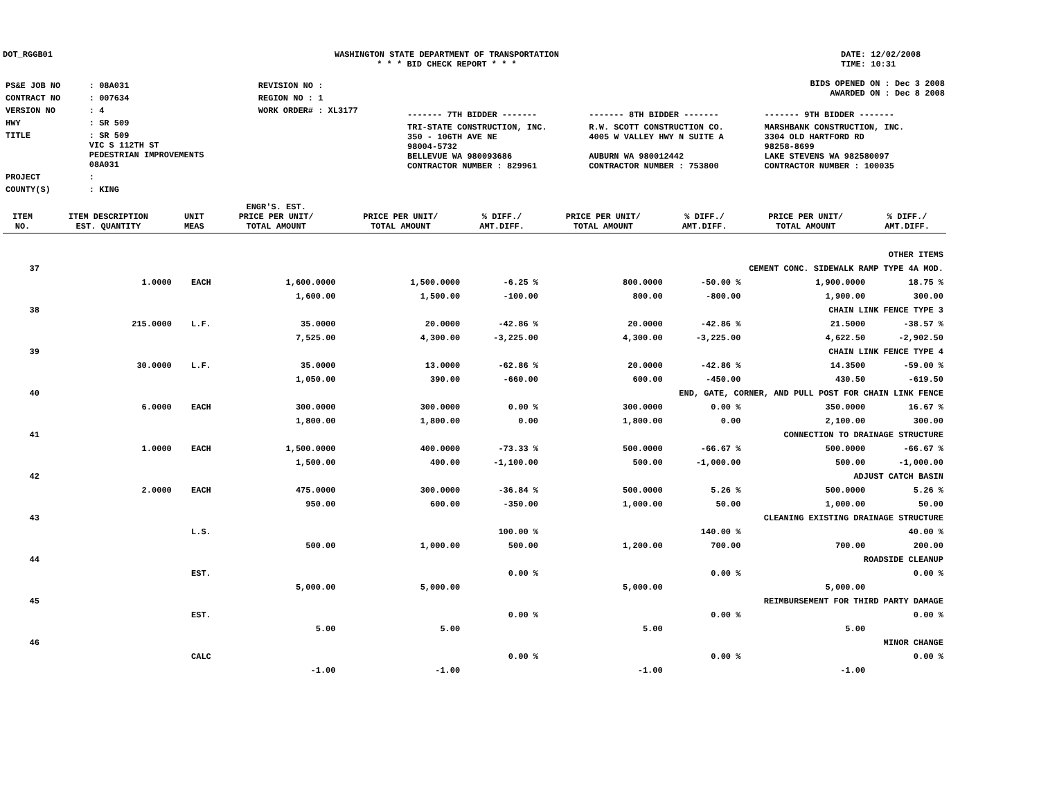DOT_RGGB01 WASHINGTON STATE DEPARTMENT OF TRANSPORTATION
* * * BID CHECK REPORT * * *
DATE: 12/02/2008
TIME: 10:31
| PS&E JOB NO | : 08A031 | REVISION NO : |
| CONTRACT NO | : 007634 | REGION NO : 1 |
| VERSION NO | : 4 | WORK ORDER# : XL3177 |
| HWY | : SR 509 | |
| TITLE | : SR 509 VIC S 112TH ST PEDESTRIAN IMPROVEMENTS 08A031 | |
| PROJECT | : | |
| COUNTY(S) | : KING | |
BIDS OPENED ON : Dec 3 2008
AWARDED ON : Dec 8 2008
| ------- 7TH BIDDER ------- | ------- 8TH BIDDER ------- | ------- 9TH BIDDER ------- |
| TRI-STATE CONSTRUCTION, INC. 350 - 106TH AVE NE 98004-5732 BELLEVUE WA 980093686 CONTRACTOR NUMBER : 829961 | R.W. SCOTT CONSTRUCTION CO. 4005 W VALLEY HWY N SUITE A AUBURN WA 980012442 CONTRACTOR NUMBER : 753800 | MARSHBANK CONSTRUCTION, INC. 3304 OLD HARTFORD RD 98258-8699 LAKE STEVENS WA 982580097 CONTRACTOR NUMBER : 100035 |
| ITEM NO. | ITEM DESCRIPTION EST. QUANTITY | UNIT MEAS | ENGR'S. EST. PRICE PER UNIT/ TOTAL AMOUNT | PRICE PER UNIT/ TOTAL AMOUNT | % DIFF./ AMT.DIFF. | PRICE PER UNIT/ TOTAL AMOUNT | % DIFF./ AMT.DIFF. | PRICE PER UNIT/ TOTAL AMOUNT | % DIFF./ AMT.DIFF. |
| --- | --- | --- | --- | --- | --- | --- | --- | --- | --- |
| | OTHER ITEMS | | | | | | | | |
| 37 | CEMENT CONC. SIDEWALK RAMP TYPE 4A MOD. | | | | | | | | |
| | 1.0000 | EACH | 1,600.0000 | 1,500.0000 | -6.25 % | 800.0000 | -50.00 % | 1,900.0000 | 18.75 % |
| | | | 1,600.00 | 1,500.00 | -100.00 | 800.00 | -800.00 | 1,900.00 | 300.00 |
| 38 | CHAIN LINK FENCE TYPE 3 | | | | | | | | |
| | 215.0000 | L.F. | 35.0000 | 20.0000 | -42.86 % | 20.0000 | -42.86 % | 21.5000 | -38.57 % |
| | | | 7,525.00 | 4,300.00 | -3,225.00 | 4,300.00 | -3,225.00 | 4,622.50 | -2,902.50 |
| 39 | CHAIN LINK FENCE TYPE 4 | | | | | | | | |
| | 30.0000 | L.F. | 35.0000 | 13.0000 | -62.86 % | 20.0000 | -42.86 % | 14.3500 | -59.00 % |
| | | | 1,050.00 | 390.00 | -660.00 | 600.00 | -450.00 | 430.50 | -619.50 |
| 40 | END, GATE, CORNER, AND PULL POST FOR CHAIN LINK FENCE | | | | | | | | |
| | 6.0000 | EACH | 300.0000 | 300.0000 | 0.00 % | 300.0000 | 0.00 % | 350.0000 | 16.67 % |
| | | | 1,800.00 | 1,800.00 | 0.00 | 1,800.00 | 0.00 | 2,100.00 | 300.00 |
| 41 | CONNECTION TO DRAINAGE STRUCTURE | | | | | | | | |
| | 1.0000 | EACH | 1,500.0000 | 400.0000 | -73.33 % | 500.0000 | -66.67 % | 500.0000 | -66.67 % |
| | | | 1,500.00 | 400.00 | -1,100.00 | 500.00 | -1,000.00 | 500.00 | -1,000.00 |
| 42 | ADJUST CATCH BASIN | | | | | | | | |
| | 2.0000 | EACH | 475.0000 | 300.0000 | -36.84 % | 500.0000 | 5.26 % | 500.0000 | 5.26 % |
| | | | 950.00 | 600.00 | -350.00 | 1,000.00 | 50.00 | 1,000.00 | 50.00 |
| 43 | CLEANING EXISTING DRAINAGE STRUCTURE | | | | | | | | |
| | | L.S. | | | 100.00 % | | 140.00 % | | 40.00 % |
| | | | 500.00 | 1,000.00 | 500.00 | 1,200.00 | 700.00 | 700.00 | 200.00 |
| 44 | ROADSIDE CLEANUP | | | | | | | | |
| | | EST. | | | 0.00 % | | 0.00 % | | 0.00 % |
| | | | 5,000.00 | 5,000.00 | | 5,000.00 | | 5,000.00 | |
| 45 | REIMBURSEMENT FOR THIRD PARTY DAMAGE | | | | | | | | |
| | | EST. | | | 0.00 % | | 0.00 % | | 0.00 % |
| | | | 5.00 | 5.00 | | 5.00 | | 5.00 | |
| 46 | MINOR CHANGE | | | | | | | | |
| | | CALC | | | 0.00 % | | 0.00 % | | 0.00 % |
| | | | -1.00 | -1.00 | | -1.00 | | -1.00 | |